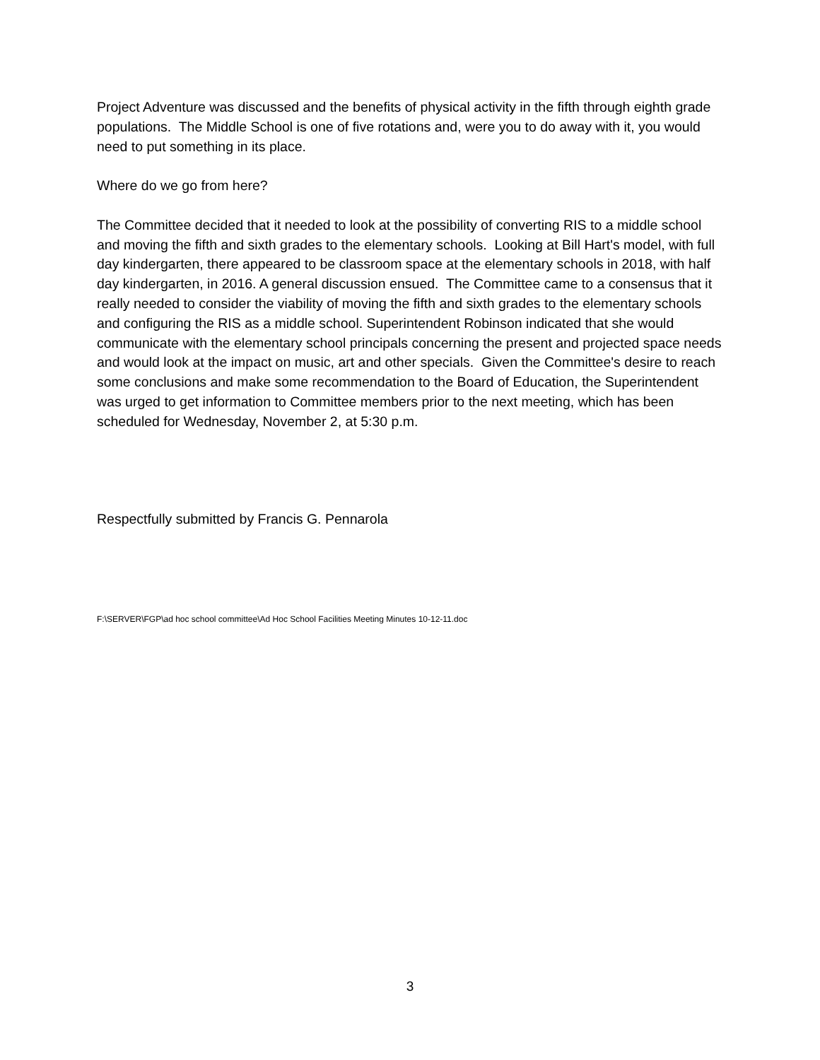Project Adventure was discussed and the benefits of physical activity in the fifth through eighth grade populations. The Middle School is one of five rotations and, were you to do away with it, you would need to put something in its place.
Where do we go from here?
The Committee decided that it needed to look at the possibility of converting RIS to a middle school and moving the fifth and sixth grades to the elementary schools. Looking at Bill Hart's model, with full day kindergarten, there appeared to be classroom space at the elementary schools in 2018, with half day kindergarten, in 2016. A general discussion ensued. The Committee came to a consensus that it really needed to consider the viability of moving the fifth and sixth grades to the elementary schools and configuring the RIS as a middle school. Superintendent Robinson indicated that she would communicate with the elementary school principals concerning the present and projected space needs and would look at the impact on music, art and other specials. Given the Committee's desire to reach some conclusions and make some recommendation to the Board of Education, the Superintendent was urged to get information to Committee members prior to the next meeting, which has been scheduled for Wednesday, November 2, at 5:30 p.m.
Respectfully submitted by Francis G. Pennarola
F:\SERVER\FGP\ad hoc school committee\Ad Hoc School Facilities Meeting Minutes 10-12-11.doc
3